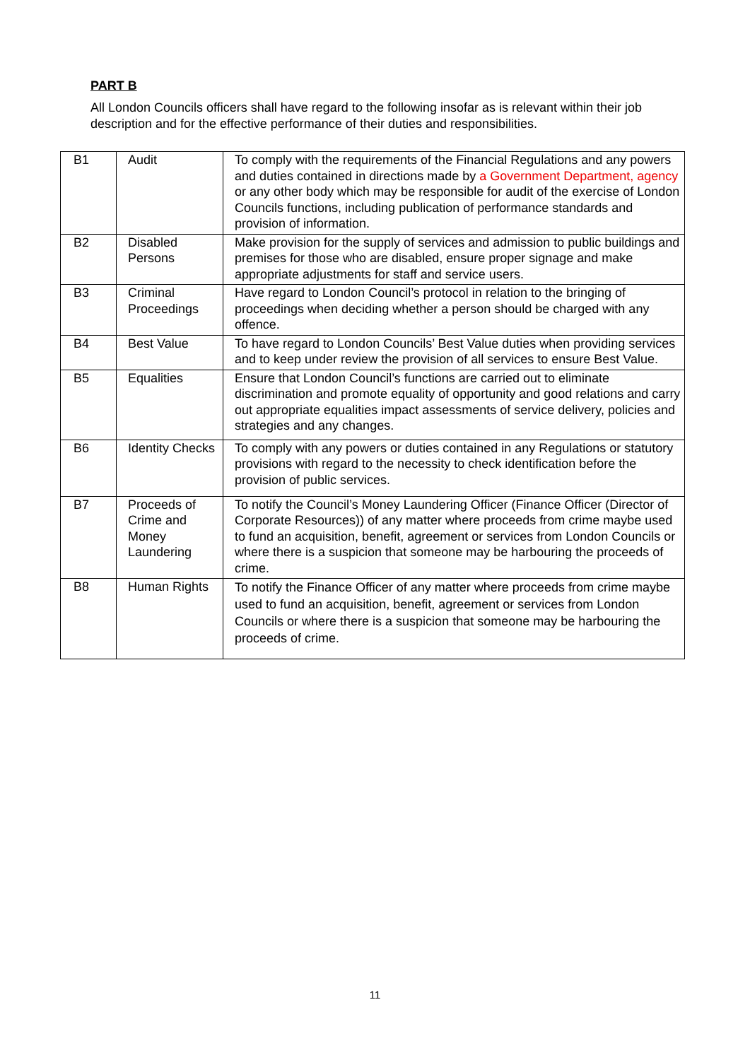PART B
All London Councils officers shall have regard to the following insofar as is relevant within their job description and for the effective performance of their duties and responsibilities.
| B1 | Audit | To comply with the requirements of the Financial Regulations and any powers and duties contained in directions made by a Government Department, agency or any other body which may be responsible for audit of the exercise of London Councils functions, including publication of performance standards and provision of information. |
| B2 | Disabled Persons | Make provision for the supply of services and admission to public buildings and premises for those who are disabled, ensure proper signage and make appropriate adjustments for staff and service users. |
| B3 | Criminal Proceedings | Have regard to London Council’s protocol in relation to the bringing of proceedings when deciding whether a person should be charged with any offence. |
| B4 | Best Value | To have regard to London Councils’ Best Value duties when providing services and to keep under review the provision of all services to ensure Best Value. |
| B5 | Equalities | Ensure that London Council’s functions are carried out to eliminate discrimination and promote equality of opportunity and good relations and carry out appropriate equalities impact assessments of service delivery, policies and strategies and any changes. |
| B6 | Identity Checks | To comply with any powers or duties contained in any Regulations or statutory provisions with regard to the necessity to check identification before the provision of public services. |
| B7 | Proceeds of Crime and Money Laundering | To notify the Council’s Money Laundering Officer (Finance Officer (Director of Corporate Resources)) of any matter where proceeds from crime maybe used to fund an acquisition, benefit, agreement or services from London Councils or where there is a suspicion that someone may be harbouring the proceeds of crime. |
| B8 | Human Rights | To notify the Finance Officer of any matter where proceeds from crime maybe used to fund an acquisition, benefit, agreement or services from London Councils or where there is a suspicion that someone may be harbouring the proceeds of crime. |
11